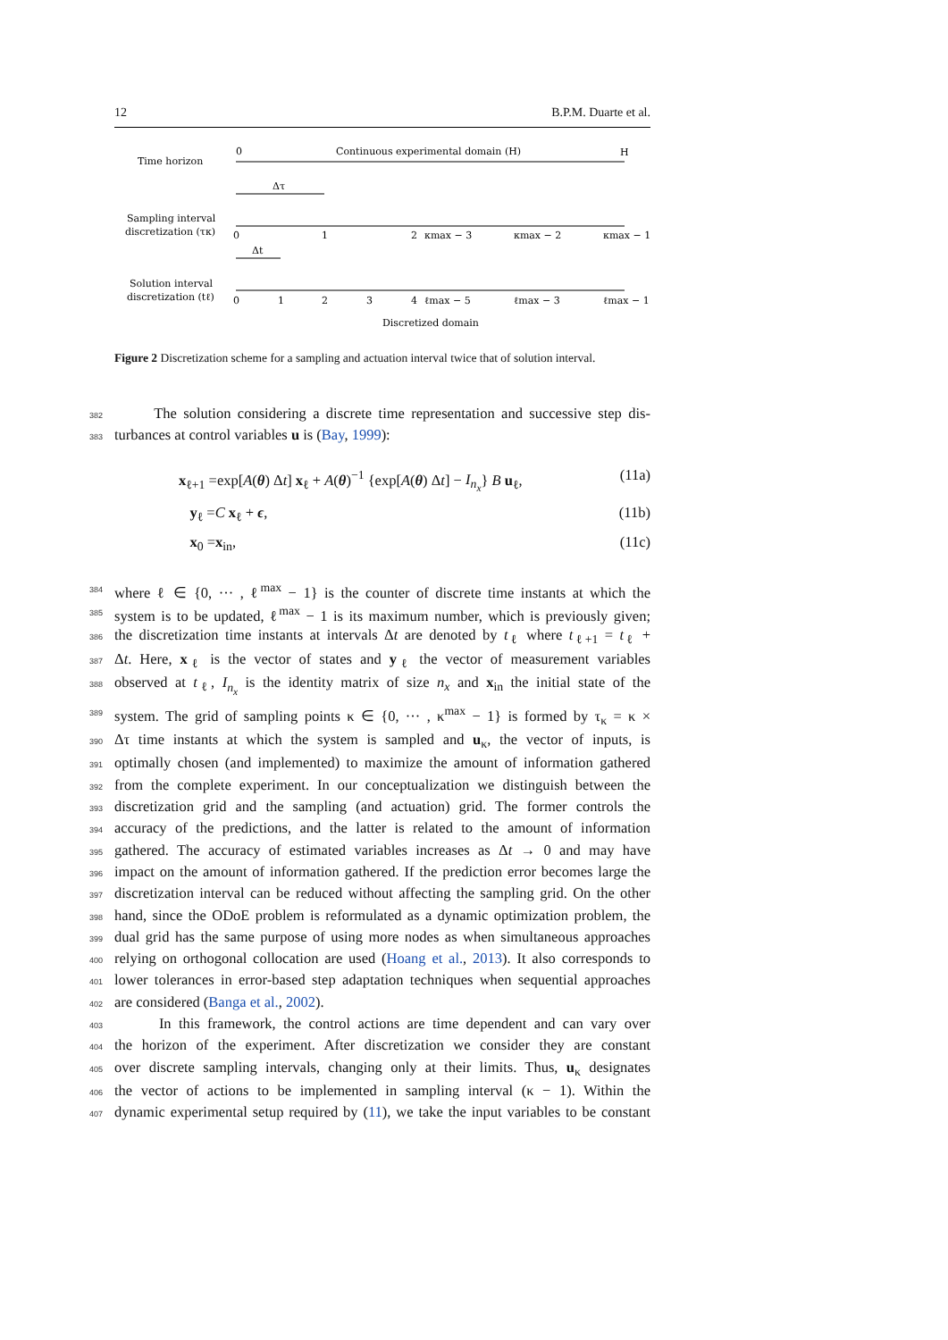12 B.P.M. Duarte et al.
Time horizon
0
Continuous experimental domain (H)
H
Δτ
Sampling interval
discretization (τκ)
0
1
2
κmax − 3
κmax − 2
κmax − 1
Δt
Solution interval
discretization (tℓ)
0
1
2
3
4
ℓmax − 5
ℓmax − 3
ℓmax − 1
Discretized domain
Figure 2 Discretization scheme for a sampling and actuation interval twice that of solution interval.
382 The solution considering a discrete time representation and successive step dis-
383 turbances at control variables u is (Bay, 1999):
x<sub>ℓ+1</sub> =exp[A(θ) Δt] x<sub>ℓ</sub> + A(θ)<sup>−1</sup> {exp[A(θ) Δt] − I<sub>n<sub>x</sub></sub>} B u<sub>ℓ</sub>, (11a)
y<sub>ℓ</sub> =C x<sub>ℓ</sub> + ϵ, (11b)
x<sub>0</sub> =x<sub>in</sub>, (11c)
384 where ℓ ∈ {0, ··· , ℓ<sup>max</sup> − 1} is the counter of discrete time instants at which the
385 system is to be updated, ℓ<sup>max</sup> − 1 is its maximum number, which is previously given;
386 the discretization time instants at intervals Δt are denoted by t<sub>ℓ</sub> where t<sub>ℓ+1</sub> = t<sub>ℓ</sub> +
387 Δt. Here, x<sub>ℓ</sub> is the vector of states and y<sub>ℓ</sub> the vector of measurement variables
388 observed at t<sub>ℓ</sub>, I<sub>n<sub>x</sub></sub> is the identity matrix of size n<sub>x</sub> and x<sub>in</sub> the initial state of the
389 system. The grid of sampling points κ ∈ {0, ··· , κ<sup>max</sup> − 1} is formed by τ<sub>κ</sub> = κ ×
390 Δτ time instants at which the system is sampled and u<sub>κ</sub>, the vector of inputs, is
391 optimally chosen (and implemented) to maximize the amount of information gathered
392 from the complete experiment. In our conceptualization we distinguish between the
393 discretization grid and the sampling (and actuation) grid. The former controls the
394 accuracy of the predictions, and the latter is related to the amount of information
395 gathered. The accuracy of estimated variables increases as Δt → 0 and may have
396 impact on the amount of information gathered. If the prediction error becomes large the
397 discretization interval can be reduced without affecting the sampling grid. On the other
398 hand, since the ODoE problem is reformulated as a dynamic optimization problem, the
399 dual grid has the same purpose of using more nodes as when simultaneous approaches
400 relying on orthogonal collocation are used (Hoang et al., 2013). It also corresponds to
401 lower tolerances in error-based step adaptation techniques when sequential approaches
402 are considered (Banga et al., 2002).
403 In this framework, the control actions are time dependent and can vary over
404 the horizon of the experiment. After discretization we consider they are constant
405 over discrete sampling intervals, changing only at their limits. Thus, u<sub>κ</sub> designates
406 the vector of actions to be implemented in sampling interval (κ − 1). Within the
407 dynamic experimental setup required by (11), we take the input variables to be constant